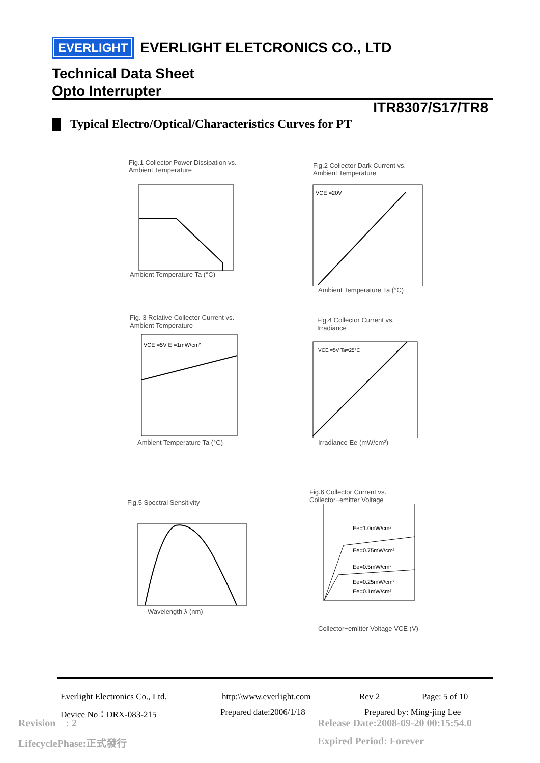EVERLIGHT
EVERLIGHT ELETCRONICS CO., LTD
Technical Data Sheet
Opto Interrupter
ITR8307/S17/TR8
Typical Electro/Optical/Characteristics Curves for PT
Fig.1 Collector Power Dissipation vs.
Ambient Temperature
Ambient Temperature Ta (°C)
Fig.2 Collector Dark Current vs.
Ambient Temperature
VCE =20V
Ambient Temperature Ta (°C)
Fig. 3 Relative Collector Current vs.
Ambient Temperature
VCE =5V E =1mW/cm²
Ambient Temperature Ta (°C)
Fig.4 Collector Current vs.
Irradiance
VCE =5V Ta=25°C
Irradiance Ee (mW/cm²)
Fig.5 Spectral Sensitivity
Wavelength λ (nm)
Fig.6 Collector Current vs.
Collector−emitter Voltage
Ee=1.0mW/cm²
Ee=0.75mW/cm²
Ee=0.5mW/cm²
Ee=0.25mW/cm²
Ee=0.1mW/cm²
Collector−emitter Voltage VCE (V)
Everlight Electronics Co., Ltd.
http:\\www.everlight.com Rev 2 Page: 5 of 10
Device No：DRX-083-215 Prepared date:2006/1/18 Prepared by: Ming-jing Lee
Revision : 2
Release Date:2008-09-20 00:15:54.0
LifecyclePhase:正式發行 Expired Period: Forever